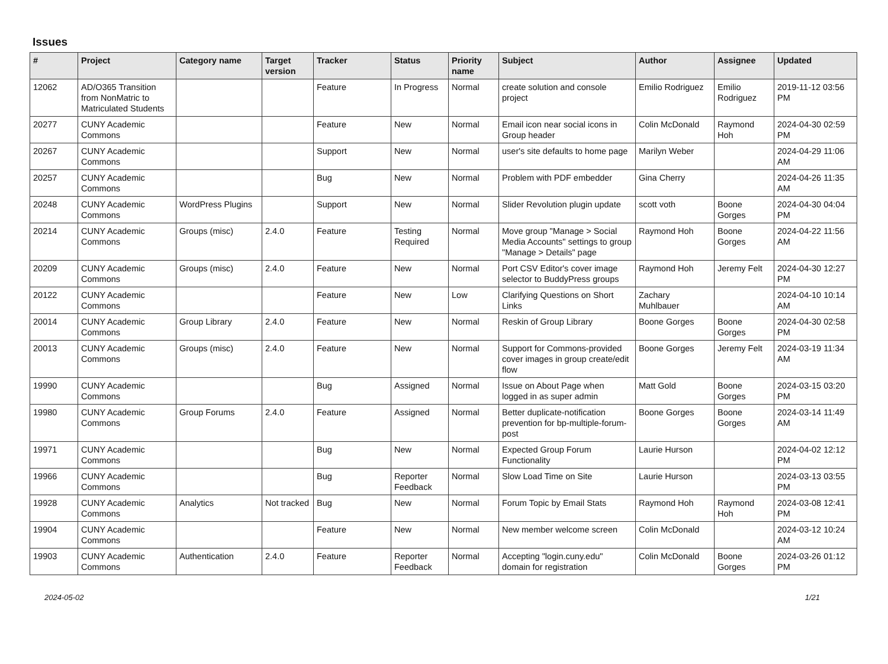Issues
| # | Project | Category name | Target version | Tracker | Status | Priority name | Subject | Author | Assignee | Updated |
| --- | --- | --- | --- | --- | --- | --- | --- | --- | --- | --- |
| 12062 | AD/O365 Transition from NonMatric to Matriculated Students | | | Feature | In Progress | Normal | create solution and console project | Emilio Rodriguez | Emilio Rodriguez | 2019-11-12 03:56 PM |
| 20277 | CUNY Academic Commons | | | Feature | New | Normal | Email icon near social icons in Group header | Colin McDonald | Raymond Hoh | 2024-04-30 02:59 PM |
| 20267 | CUNY Academic Commons | | | Support | New | Normal | user's site defaults to home page | Marilyn Weber | | 2024-04-29 11:06 AM |
| 20257 | CUNY Academic Commons | | | Bug | New | Normal | Problem with PDF embedder | Gina Cherry | | 2024-04-26 11:35 AM |
| 20248 | CUNY Academic Commons | WordPress Plugins | | Support | New | Normal | Slider Revolution plugin update | scott voth | Boone Gorges | 2024-04-30 04:04 PM |
| 20214 | CUNY Academic Commons | Groups (misc) | 2.4.0 | Feature | Testing Required | Normal | Move group "Manage > Social Media Accounts" settings to group "Manage > Details" page | Raymond Hoh | Boone Gorges | 2024-04-22 11:56 AM |
| 20209 | CUNY Academic Commons | Groups (misc) | 2.4.0 | Feature | New | Normal | Port CSV Editor's cover image selector to BuddyPress groups | Raymond Hoh | Jeremy Felt | 2024-04-30 12:27 PM |
| 20122 | CUNY Academic Commons | | | Feature | New | Low | Clarifying Questions on Short Links | Zachary Muhlbauer | | 2024-04-10 10:14 AM |
| 20014 | CUNY Academic Commons | Group Library | 2.4.0 | Feature | New | Normal | Reskin of Group Library | Boone Gorges | Boone Gorges | 2024-04-30 02:58 PM |
| 20013 | CUNY Academic Commons | Groups (misc) | 2.4.0 | Feature | New | Normal | Support for Commons-provided cover images in group create/edit flow | Boone Gorges | Jeremy Felt | 2024-03-19 11:34 AM |
| 19990 | CUNY Academic Commons | | | Bug | Assigned | Normal | Issue on About Page when logged in as super admin | Matt Gold | Boone Gorges | 2024-03-15 03:20 PM |
| 19980 | CUNY Academic Commons | Group Forums | 2.4.0 | Feature | Assigned | Normal | Better duplicate-notification prevention for bp-multiple-forum-post | Boone Gorges | Boone Gorges | 2024-03-14 11:49 AM |
| 19971 | CUNY Academic Commons | | | Bug | New | Normal | Expected Group Forum Functionality | Laurie Hurson | | 2024-04-02 12:12 PM |
| 19966 | CUNY Academic Commons | | | Bug | Reporter Feedback | Normal | Slow Load Time on Site | Laurie Hurson | | 2024-03-13 03:55 PM |
| 19928 | CUNY Academic Commons | Analytics | Not tracked | Bug | New | Normal | Forum Topic by Email Stats | Raymond Hoh | Raymond Hoh | 2024-03-08 12:41 PM |
| 19904 | CUNY Academic Commons | | | Feature | New | Normal | New member welcome screen | Colin McDonald | | 2024-03-12 10:24 AM |
| 19903 | CUNY Academic Commons | Authentication | 2.4.0 | Feature | Reporter Feedback | Normal | Accepting "login.cuny.edu" domain for registration | Colin McDonald | Boone Gorges | 2024-03-26 01:12 PM |
2024-05-02 1/21